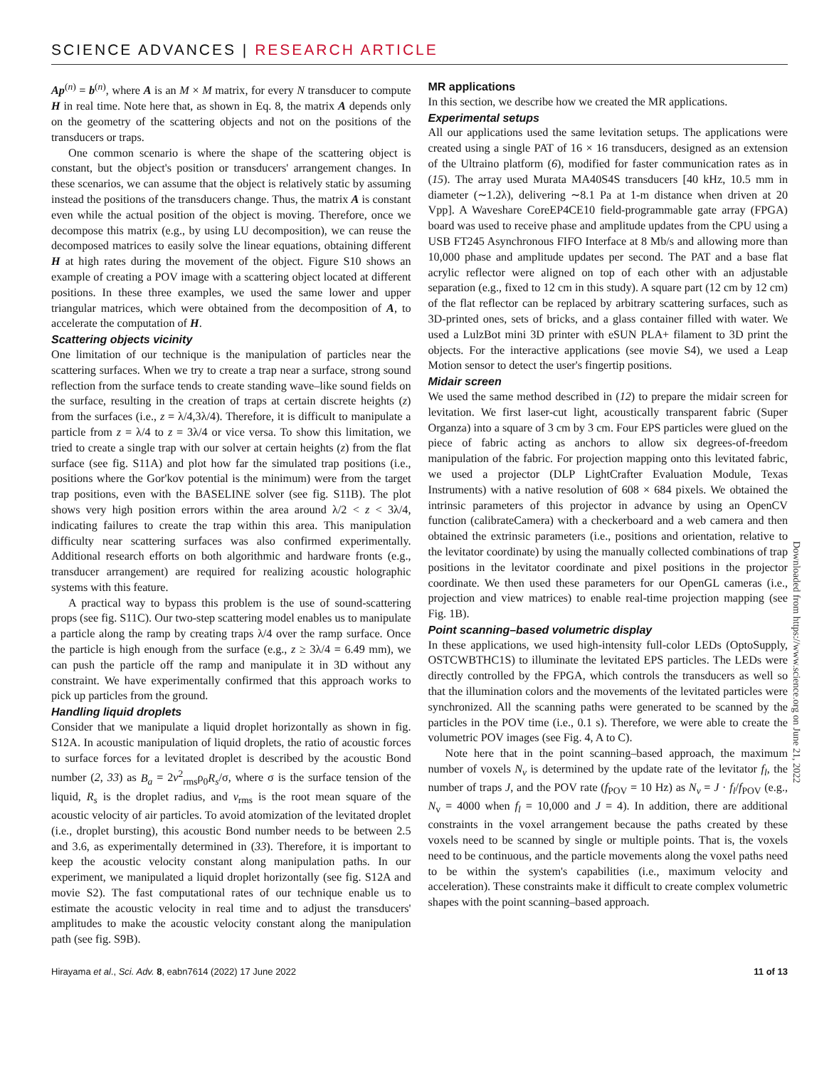SCIENCE ADVANCES | RESEARCH ARTICLE
Ap<sup>(n)</sup> = b<sup>(n)</sup>, where A is an M × M matrix, for every N transducer to compute H in real time. Note here that, as shown in Eq. 8, the matrix A depends only on the geometry of the scattering objects and not on the positions of the transducers or traps.
One common scenario is where the shape of the scattering object is constant, but the object's position or transducers' arrangement changes. In these scenarios, we can assume that the object is relatively static by assuming instead the positions of the transducers change. Thus, the matrix A is constant even while the actual position of the object is moving. Therefore, once we decompose this matrix (e.g., by using LU decomposition), we can reuse the decomposed matrices to easily solve the linear equations, obtaining different H at high rates during the movement of the object. Figure S10 shows an example of creating a POV image with a scattering object located at different positions. In these three examples, we used the same lower and upper triangular matrices, which were obtained from the decomposition of A, to accelerate the computation of H.
Scattering objects vicinity
One limitation of our technique is the manipulation of particles near the scattering surfaces. When we try to create a trap near a surface, strong sound reflection from the surface tends to create standing wave–like sound fields on the surface, resulting in the creation of traps at certain discrete heights (z) from the surfaces (i.e., z = λ/4,3λ/4). Therefore, it is difficult to manipulate a particle from z = λ/4 to z = 3λ/4 or vice versa. To show this limitation, we tried to create a single trap with our solver at certain heights (z) from the flat surface (see fig. S11A) and plot how far the simulated trap positions (i.e., positions where the Gor'kov potential is the minimum) were from the target trap positions, even with the BASELINE solver (see fig. S11B). The plot shows very high position errors within the area around λ/2 < z < 3λ/4, indicating failures to create the trap within this area. This manipulation difficulty near scattering surfaces was also confirmed experimentally. Additional research efforts on both algorithmic and hardware fronts (e.g., transducer arrangement) are required for realizing acoustic holographic systems with this feature.
A practical way to bypass this problem is the use of sound-scattering props (see fig. S11C). Our two-step scattering model enables us to manipulate a particle along the ramp by creating traps λ/4 over the ramp surface. Once the particle is high enough from the surface (e.g., z ≥ 3λ/4 = 6.49 mm), we can push the particle off the ramp and manipulate it in 3D without any constraint. We have experimentally confirmed that this approach works to pick up particles from the ground.
Handling liquid droplets
Consider that we manipulate a liquid droplet horizontally as shown in fig. S12A. In acoustic manipulation of liquid droplets, the ratio of acoustic forces to surface forces for a levitated droplet is described by the acoustic Bond number (2, 33) as B<sub>a</sub> = 2v<sup>2</sup><sub>rms</sub>ρ<sub>0</sub>R<sub>s</sub>/σ, where σ is the surface tension of the liquid, R<sub>s</sub> is the droplet radius, and v<sub>rms</sub> is the root mean square of the acoustic velocity of air particles. To avoid atomization of the levitated droplet (i.e., droplet bursting), this acoustic Bond number needs to be between 2.5 and 3.6, as experimentally determined in (33). Therefore, it is important to keep the acoustic velocity constant along manipulation paths. In our experiment, we manipulated a liquid droplet horizontally (see fig. S12A and movie S2). The fast computational rates of our technique enable us to estimate the acoustic velocity in real time and to adjust the transducers' amplitudes to make the acoustic velocity constant along the manipulation path (see fig. S9B).
MR applications
In this section, we describe how we created the MR applications.
Experimental setups
All our applications used the same levitation setups. The applications were created using a single PAT of 16 × 16 transducers, designed as an extension of the Ultraino platform (6), modified for faster communication rates as in (15). The array used Murata MA40S4S transducers [40 kHz, 10.5 mm in diameter (∼1.2λ), delivering ∼8.1 Pa at 1-m distance when driven at 20 Vpp]. A Waveshare CoreEP4CE10 field-programmable gate array (FPGA) board was used to receive phase and amplitude updates from the CPU using a USB FT245 Asynchronous FIFO Interface at 8 Mb/s and allowing more than 10,000 phase and amplitude updates per second. The PAT and a base flat acrylic reflector were aligned on top of each other with an adjustable separation (e.g., fixed to 12 cm in this study). A square part (12 cm by 12 cm) of the flat reflector can be replaced by arbitrary scattering surfaces, such as 3D-printed ones, sets of bricks, and a glass container filled with water. We used a LulzBot mini 3D printer with eSUN PLA+ filament to 3D print the objects. For the interactive applications (see movie S4), we used a Leap Motion sensor to detect the user's fingertip positions.
Midair screen
We used the same method described in (12) to prepare the midair screen for levitation. We first laser-cut light, acoustically transparent fabric (Super Organza) into a square of 3 cm by 3 cm. Four EPS particles were glued on the piece of fabric acting as anchors to allow six degrees-of-freedom manipulation of the fabric. For projection mapping onto this levitated fabric, we used a projector (DLP LightCrafter Evaluation Module, Texas Instruments) with a native resolution of 608 × 684 pixels. We obtained the intrinsic parameters of this projector in advance by using an OpenCV function (calibrateCamera) with a checkerboard and a web camera and then obtained the extrinsic parameters (i.e., positions and orientation, relative to the levitator coordinate) by using the manually collected combinations of trap positions in the levitator coordinate and pixel positions in the projector coordinate. We then used these parameters for our OpenGL cameras (i.e., projection and view matrices) to enable real-time projection mapping (see Fig. 1B).
Point scanning–based volumetric display
In these applications, we used high-intensity full-color LEDs (OptoSupply, OSTCWBTHC1S) to illuminate the levitated EPS particles. The LEDs were directly controlled by the FPGA, which controls the transducers as well so that the illumination colors and the movements of the levitated particles were synchronized. All the scanning paths were generated to be scanned by the particles in the POV time (i.e., 0.1 s). Therefore, we were able to create the volumetric POV images (see Fig. 4, A to C).
Note here that in the point scanning–based approach, the maximum number of voxels N<sub>v</sub> is determined by the update rate of the levitator f<sub>l</sub>, the number of traps J, and the POV rate (f<sub>POV</sub> = 10 Hz) as N<sub>v</sub> = J · f<sub>l</sub>/f<sub>POV</sub> (e.g., N<sub>v</sub> = 4000 when f<sub>l</sub> = 10,000 and J = 4). In addition, there are additional constraints in the voxel arrangement because the paths created by these voxels need to be scanned by single or multiple points. That is, the voxels need to be continuous, and the particle movements along the voxel paths need to be within the system's capabilities (i.e., maximum velocity and acceleration). These constraints make it difficult to create complex volumetric shapes with the point scanning–based approach.
Hirayama et al., Sci. Adv. 8, eabn7614 (2022) 17 June 2022 11 of 13
Downloaded from https://www.science.org on June 21, 2022